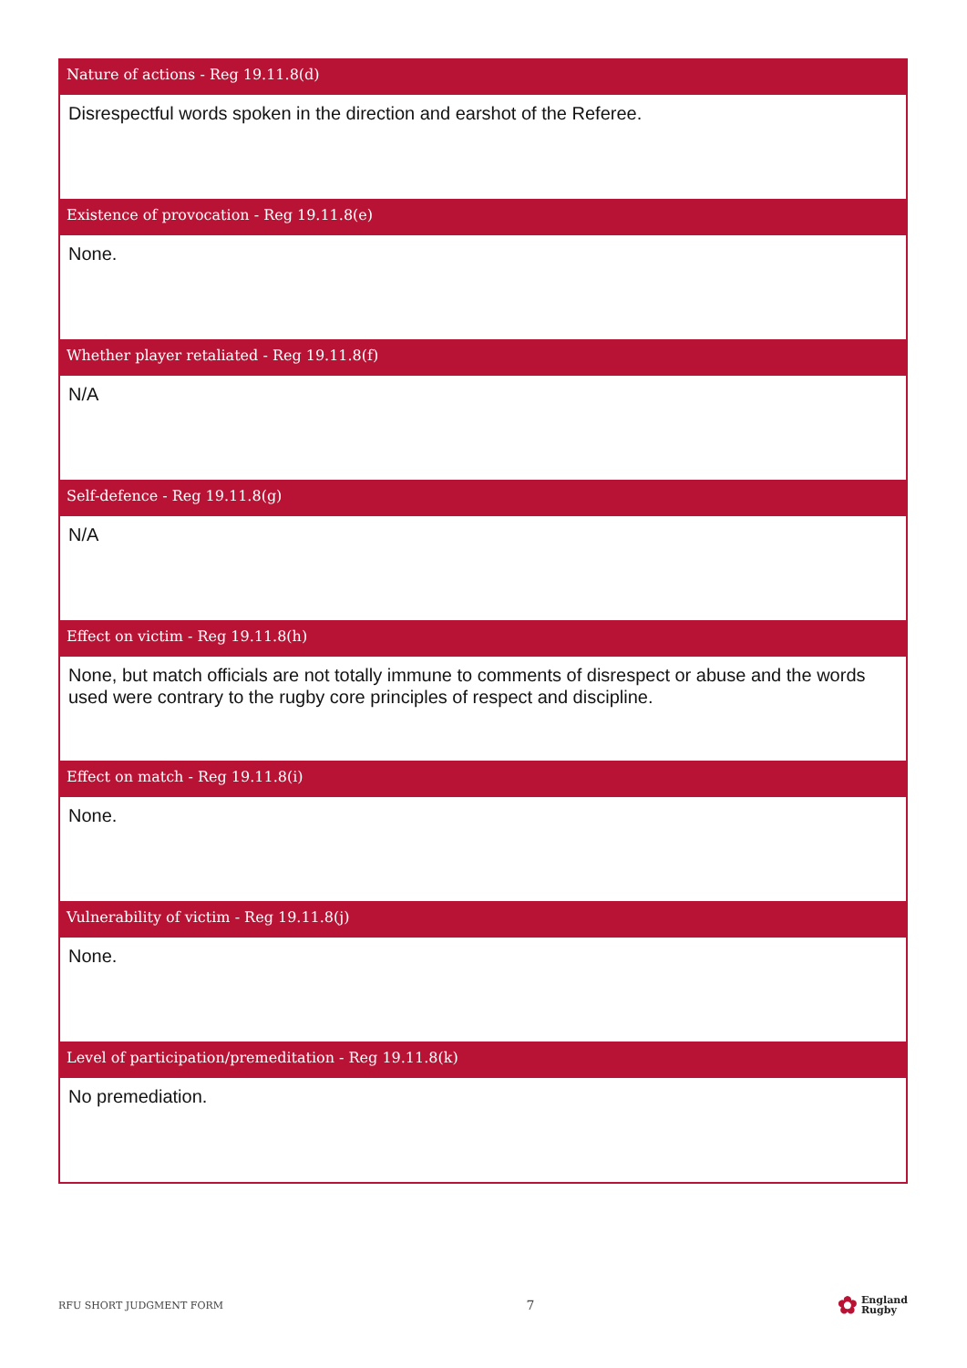Nature of actions - Reg 19.11.8(d)
Disrespectful words spoken in the direction and earshot of the Referee.
Existence of provocation - Reg 19.11.8(e)
None.
Whether player retaliated - Reg 19.11.8(f)
N/A
Self-defence - Reg 19.11.8(g)
N/A
Effect on victim - Reg 19.11.8(h)
None, but match officials are not totally immune to comments of disrespect or abuse and the words used were contrary to the rugby core principles of respect and discipline.
Effect on match - Reg 19.11.8(i)
None.
Vulnerability of victim - Reg 19.11.8(j)
None.
Level of participation/premeditation - Reg 19.11.8(k)
No premediation.
RFU SHORT JUDGMENT FORM 7 ✿ England
Rugby